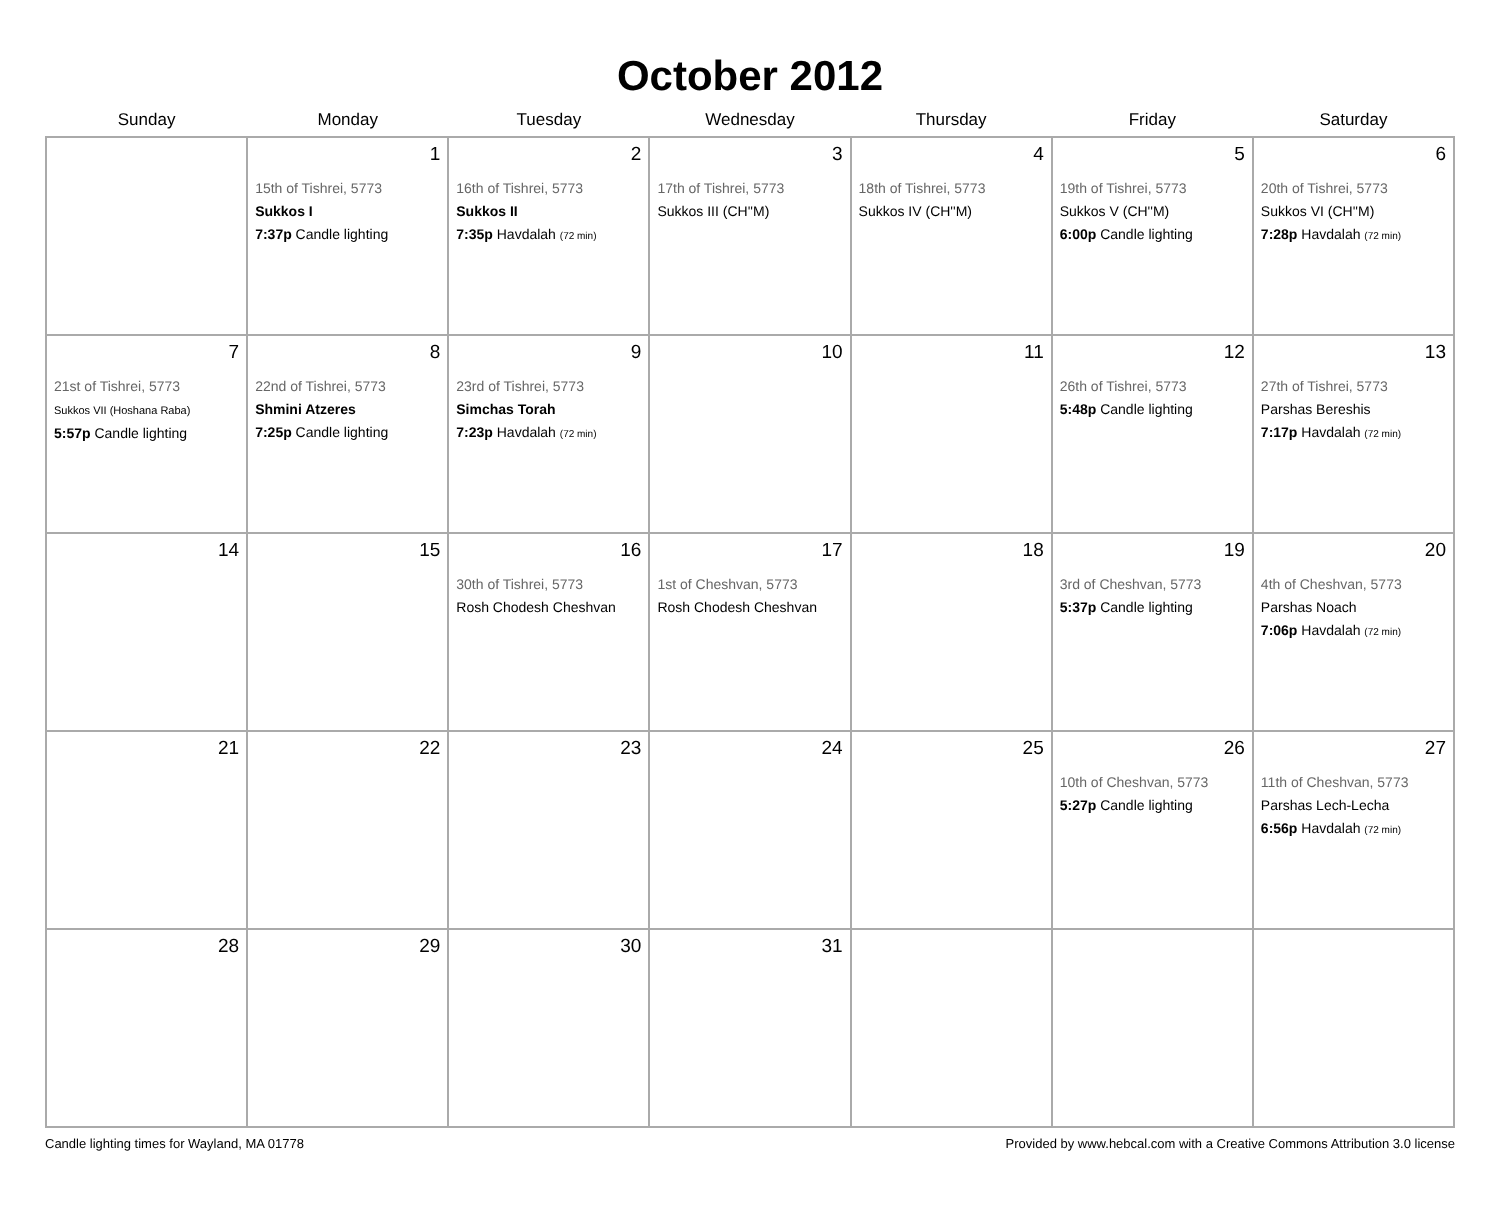October 2012
| Sunday | Monday | Tuesday | Wednesday | Thursday | Friday | Saturday |
| --- | --- | --- | --- | --- | --- | --- |
| | 1 15th of Tishrei, 5773 Sukkos I 7:37p Candle lighting | 2 16th of Tishrei, 5773 Sukkos II 7:35p Havdalah (72 min) | 3 17th of Tishrei, 5773 Sukkos III (CH''M) | 4 18th of Tishrei, 5773 Sukkos IV (CH''M) | 5 19th of Tishrei, 5773 Sukkos V (CH''M) 6:00p Candle lighting | 6 20th of Tishrei, 5773 Sukkos VI (CH''M) 7:28p Havdalah (72 min) |
| 7 21st of Tishrei, 5773 Sukkos VII (Hoshana Raba) 5:57p Candle lighting | 8 22nd of Tishrei, 5773 Shmini Atzeres 7:25p Candle lighting | 9 23rd of Tishrei, 5773 Simchas Torah 7:23p Havdalah (72 min) | 10 | 11 | 12 26th of Tishrei, 5773 5:48p Candle lighting | 13 27th of Tishrei, 5773 Parshas Bereshis 7:17p Havdalah (72 min) |
| 14 | 15 | 16 30th of Tishrei, 5773 Rosh Chodesh Cheshvan | 17 1st of Cheshvan, 5773 Rosh Chodesh Cheshvan | 18 | 19 3rd of Cheshvan, 5773 5:37p Candle lighting | 20 4th of Cheshvan, 5773 Parshas Noach 7:06p Havdalah (72 min) |
| 21 | 22 | 23 | 24 | 25 | 26 10th of Cheshvan, 5773 5:27p Candle lighting | 27 11th of Cheshvan, 5773 Parshas Lech-Lecha 6:56p Havdalah (72 min) |
| 28 | 29 | 30 | 31 | | | |
Candle lighting times for Wayland, MA 01778 Provided by www.hebcal.com with a Creative Commons Attribution 3.0 license